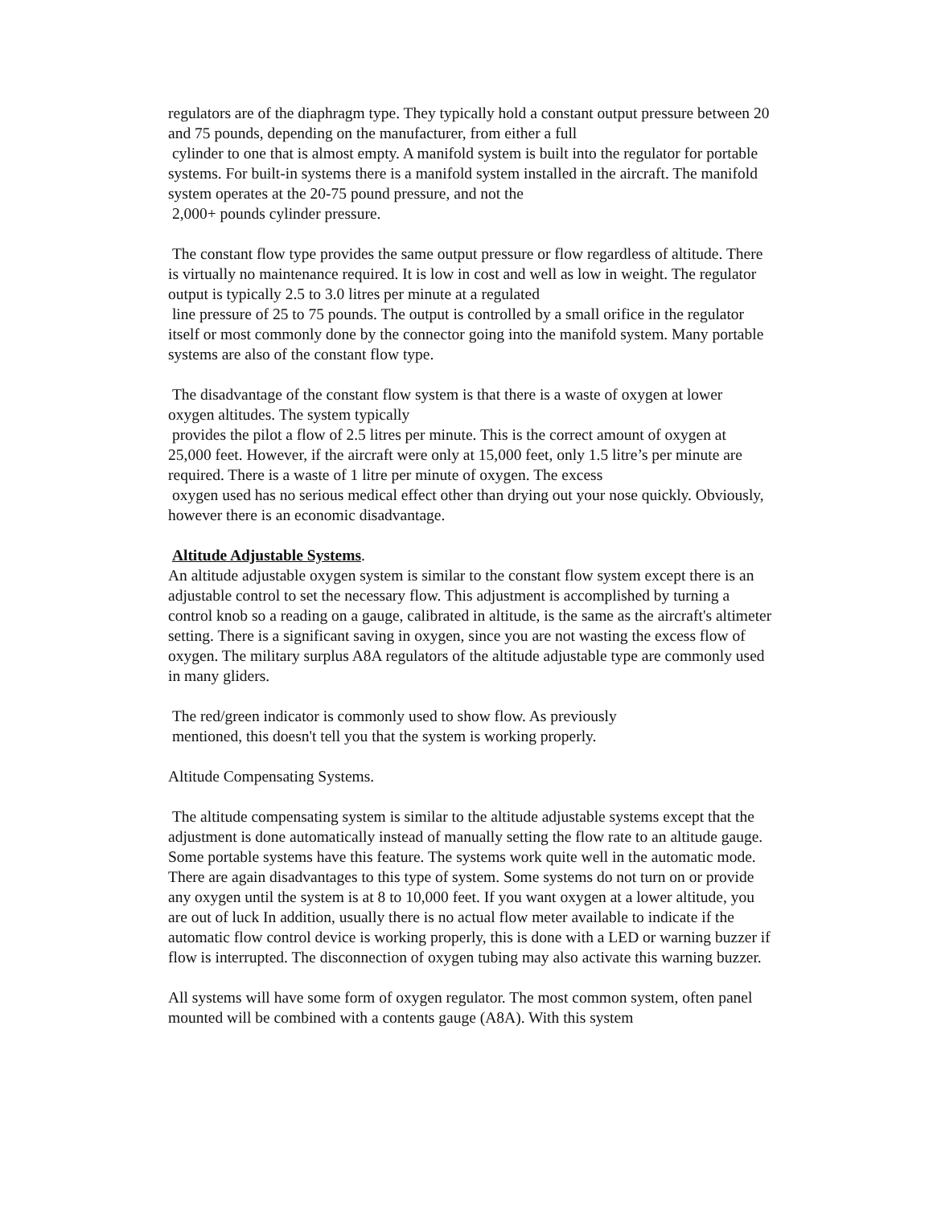regulators are of the diaphragm type. They typically hold a constant output pressure between 20 and 75 pounds, depending on the manufacturer, from either a full
cylinder to one that is almost empty. A manifold system is built into the regulator for portable systems. For built-in systems there is a manifold system installed in the aircraft. The manifold system operates at the 20-75 pound pressure, and not the
2,000+ pounds cylinder pressure.
The constant flow type provides the same output pressure or flow regardless of altitude. There is virtually no maintenance required. It is low in cost and well as low in weight. The regulator output is typically 2.5 to 3.0 litres per minute at a regulated
line pressure of 25 to 75 pounds. The output is controlled by a small orifice in the regulator itself or most commonly done by the connector going into the manifold system. Many portable systems are also of the constant flow type.
The disadvantage of the constant flow system is that there is a waste of oxygen at lower oxygen altitudes. The system typically
provides the pilot a flow of 2.5 litres per minute. This is the correct amount of oxygen at 25,000 feet. However, if the aircraft were only at 15,000 feet, only 1.5 litre’s per minute are required. There is a waste of 1 litre per minute of oxygen. The excess
oxygen used has no serious medical effect other than drying out your nose quickly. Obviously, however there is an economic disadvantage.
Altitude Adjustable Systems.
An altitude adjustable oxygen system is similar to the constant flow system except there is an adjustable control to set the necessary flow. This adjustment is accomplished by turning a control knob so a reading on a gauge, calibrated in altitude, is the same as the aircraft's altimeter setting. There is a significant saving in oxygen, since you are not wasting the excess flow of oxygen. The military surplus A8A regulators of the altitude adjustable type are commonly used in many gliders.
The red/green indicator is commonly used to show flow. As previously
mentioned, this doesn't tell you that the system is working properly.
Altitude Compensating Systems.
The altitude compensating system is similar to the altitude adjustable systems except that the adjustment is done automatically instead of manually setting the flow rate to an altitude gauge. Some portable systems have this feature. The systems work quite well in the automatic mode. There are again disadvantages to this type of system. Some systems do not turn on or provide any oxygen until the system is at 8 to 10,000 feet. If you want oxygen at a lower altitude, you are out of luck In addition, usually there is no actual flow meter available to indicate if the automatic flow control device is working properly, this is done with a LED or warning buzzer if flow is interrupted. The disconnection of oxygen tubing may also activate this warning buzzer.
All systems will have some form of oxygen regulator. The most common system, often panel mounted will be combined with a contents gauge (A8A). With this system